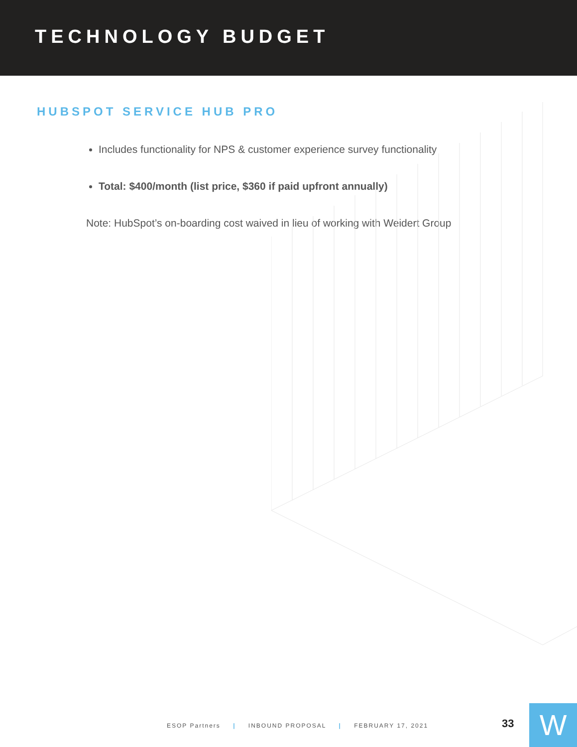TECHNOLOGY BUDGET
HUBSPOT SERVICE HUB PRO
Includes functionality for NPS & customer experience survey functionality
Total: $400/month (list price, $360 if paid upfront annually)
Note: HubSpot’s on-boarding cost waived in lieu of working with Weidert Group
ESOP Partners | INBOUND PROPOSAL | FEBRUARY 17, 2021
33 W